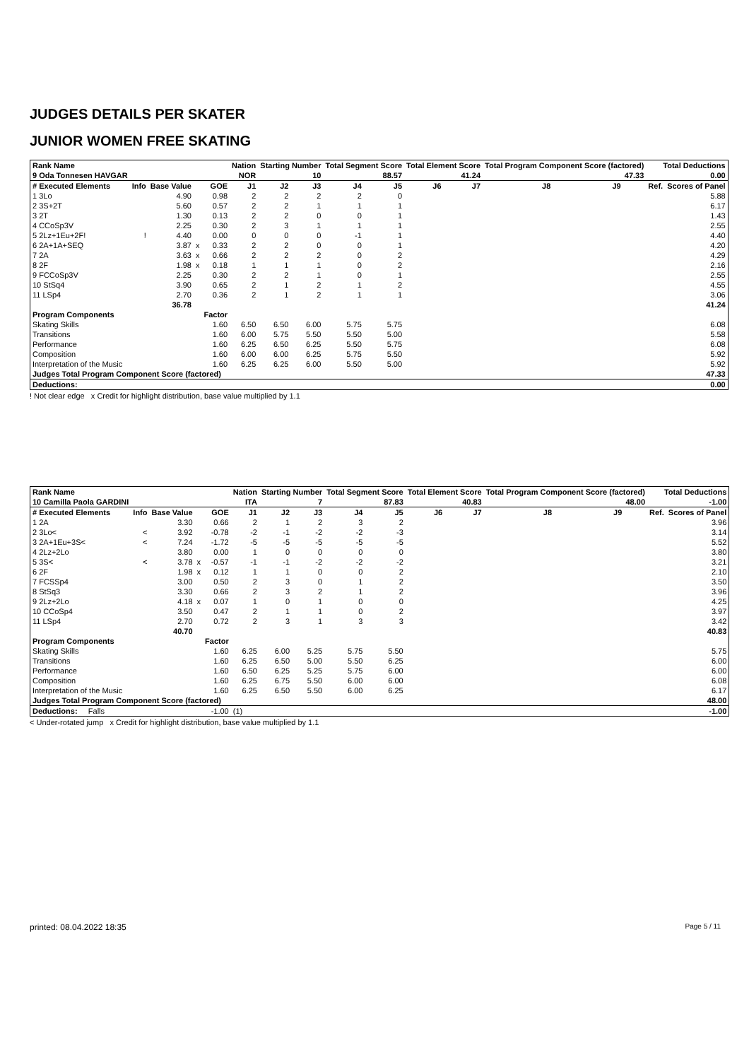JUDGES DETAILS PER SKATER
JUNIOR WOMEN FREE SKATING
| Rank Name | | | | | Nation | Starting Number | | Total Segment Score | | Total Element Score | | Total Program Component Score (factored) | | | Total Deductions | |
| --- | --- | --- | --- | --- | --- | --- | --- | --- | --- | --- | --- | --- | --- | --- | --- | --- |
| 9 Oda Tonnesen HAVGAR | | | | | NOR | 10 | | 88.57 | | 41.24 | | 47.33 | | | 0.00 | |
| # Executed Elements | Info | Base Value | | GOE | J1 | J2 | J3 | J4 | J5 | J6 | J7 | J8 | J9 | | Ref. | Scores of Panel |
| 1 3Lo | | 4.90 | | 0.98 | 2 | 2 | 2 | 2 | 0 | | | | | | | 5.88 |
| 2 3S+2T | | 5.60 | | 0.57 | 2 | 2 | 1 | 1 | 1 | | | | | | | 6.17 |
| 3 2T | | 1.30 | | 0.13 | 2 | 2 | 0 | 0 | 1 | | | | | | | 1.43 |
| 4 CCoSp3V | | 2.25 | | 0.30 | 2 | 3 | 1 | 1 | 1 | | | | | | | 2.55 |
| 5 2Lz+1Eu+2F! | ! | 4.40 | | 0.00 | 0 | 0 | 0 | -1 | 1 | | | | | | | 4.40 |
| 6 2A+1A+SEQ | | 3.87 | x | 0.33 | 2 | 2 | 0 | 0 | 1 | | | | | | | 4.20 |
| 7 2A | | 3.63 | x | 0.66 | 2 | 2 | 2 | 0 | 2 | | | | | | | 4.29 |
| 8 2F | | 1.98 | x | 0.18 | 1 | 1 | 1 | 0 | 2 | | | | | | | 2.16 |
| 9 FCCoSp3V | | 2.25 | | 0.30 | 2 | 2 | 1 | 0 | 1 | | | | | | | 2.55 |
| 10 StSq4 | | 3.90 | | 0.65 | 2 | 1 | 2 | 1 | 2 | | | | | | | 4.55 |
| 11 LSp4 | | 2.70 | | 0.36 | 2 | 1 | 2 | 1 | 1 | | | | | | | 3.06 |
| | | 36.78 | | | | | | | | | | | | | | 41.24 |
| Program Components | | | | Factor | | | | | | | | | | | | |
| Skating Skills | | | | 1.60 | 6.50 | 6.50 | 6.00 | 5.75 | 5.75 | | | | | | | 6.08 |
| Transitions | | | | 1.60 | 6.00 | 5.75 | 5.50 | 5.50 | 5.00 | | | | | | | 5.58 |
| Performance | | | | 1.60 | 6.25 | 6.50 | 6.25 | 5.50 | 5.75 | | | | | | | 6.08 |
| Composition | | | | 1.60 | 6.00 | 6.00 | 6.25 | 5.75 | 5.50 | | | | | | | 5.92 |
| Interpretation of the Music | | | | 1.60 | 6.25 | 6.25 | 6.00 | 5.50 | 5.00 | | | | | | | 5.92 |
| Judges Total Program Component Score (factored) | | | | | | | | | | | | | | | | 47.33 |
| Deductions: | | | | | | | | | | | | | | | | 0.00 |
! Not clear edge x Credit for highlight distribution, base value multiplied by 1.1
| Rank Name | | | | | Nation | Starting Number | | Total Segment Score | | Total Element Score | | Total Program Component Score (factored) | | | Total Deductions | |
| --- | --- | --- | --- | --- | --- | --- | --- | --- | --- | --- | --- | --- | --- | --- | --- | --- |
| 10 Camilla Paola GARDINI | | | | | ITA | 7 | | 87.83 | | 40.83 | | 48.00 | | | -1.00 | |
| # Executed Elements | Info | Base Value | | GOE | J1 | J2 | J3 | J4 | J5 | J6 | J7 | J8 | J9 | | Ref. | Scores of Panel |
| 1 2A | | 3.30 | | 0.66 | 2 | 1 | 2 | 3 | 2 | | | | | | | 3.96 |
| 2 3Lo< | < | 3.92 | | -0.78 | -2 | -1 | -2 | -2 | -3 | | | | | | | 3.14 |
| 3 2A+1Eu+3S< | < | 7.24 | | -1.72 | -5 | -5 | -5 | -5 | -5 | | | | | | | 5.52 |
| 4 2Lz+2Lo | | 3.80 | | 0.00 | 1 | 0 | 0 | 0 | 0 | | | | | | | 3.80 |
| 5 3S< | < | 3.78 | x | -0.57 | -1 | -1 | -2 | -2 | -2 | | | | | | | 3.21 |
| 6 2F | | 1.98 | x | 0.12 | 1 | 1 | 0 | 0 | 2 | | | | | | | 2.10 |
| 7 FCSSp4 | | 3.00 | | 0.50 | 2 | 3 | 0 | 1 | 2 | | | | | | | 3.50 |
| 8 StSq3 | | 3.30 | | 0.66 | 2 | 3 | 2 | 1 | 2 | | | | | | | 3.96 |
| 9 2Lz+2Lo | | 4.18 | x | 0.07 | 1 | 0 | 1 | 0 | 0 | | | | | | | 4.25 |
| 10 CCoSp4 | | 3.50 | | 0.47 | 2 | 1 | 1 | 0 | 2 | | | | | | | 3.97 |
| 11 LSp4 | | 2.70 | | 0.72 | 2 | 3 | 1 | 3 | 3 | | | | | | | 3.42 |
| | | 40.70 | | | | | | | | | | | | | | 40.83 |
| Program Components | | | | Factor | | | | | | | | | | | | |
| Skating Skills | | | | 1.60 | 6.25 | 6.00 | 5.25 | 5.75 | 5.50 | | | | | | | 5.75 |
| Transitions | | | | 1.60 | 6.25 | 6.50 | 5.00 | 5.50 | 6.25 | | | | | | | 6.00 |
| Performance | | | | 1.60 | 6.50 | 6.25 | 5.25 | 5.75 | 6.00 | | | | | | | 6.00 |
| Composition | | | | 1.60 | 6.25 | 6.75 | 5.50 | 6.00 | 6.00 | | | | | | | 6.08 |
| Interpretation of the Music | | | | 1.60 | 6.25 | 6.50 | 5.50 | 6.00 | 6.25 | | | | | | | 6.17 |
| Judges Total Program Component Score (factored) | | | | | | | | | | | | | | | | 48.00 |
| Deductions: Falls | | | | -1.00 | (1) | | | | | | | | | | | -1.00 |
< Under-rotated jump x Credit for highlight distribution, base value multiplied by 1.1
printed: 08.04.2022 18:35 Page 5 / 11